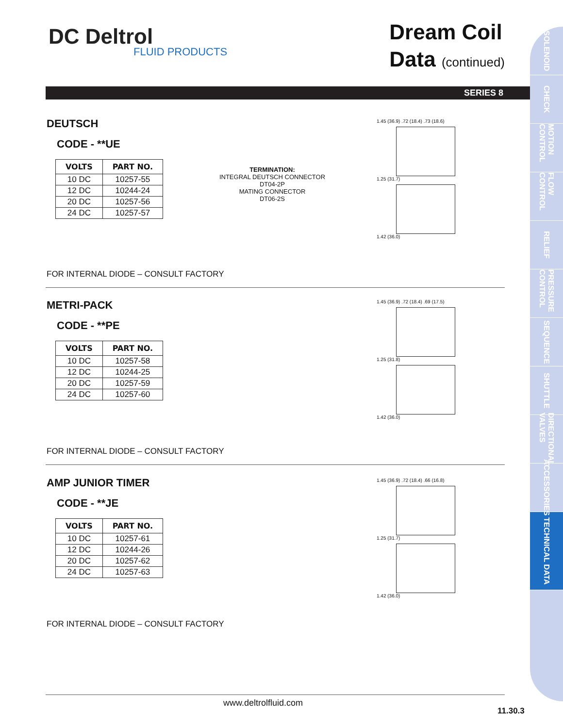DC Deltrol
FLUID PRODUCTS
Dream Coil
Data (continued)
SERIES 8
SOLENOID
CHECK
MOTION CONTROL
FLOW CONTROL
RELIEF
PRESSURE CONTROL
SEQUENCE
SHUTTLE
DIRECTIONAL VALVES
ACCESSORIES
TECHNICAL DATA
DEUTSCH
CODE - **UE
| VOLTS | PART NO. |
| --- | --- |
| 10 DC | 10257-55 |
| 12 DC | 10244-24 |
| 20 DC | 10257-56 |
| 24 DC | 10257-57 |
TERMINATION:
INTEGRAL DEUTSCH CONNECTOR
DT04-2P
MATING CONNECTOR
DT06-2S
1.45 (36.9) .72 (18.4) .73 (18.6)
1.25 (31.7)
1.42 (36.0)
FOR INTERNAL DIODE – CONSULT FACTORY
METRI-PACK
CODE - **PE
| VOLTS | PART NO. |
| --- | --- |
| 10 DC | 10257-58 |
| 12 DC | 10244-25 |
| 20 DC | 10257-59 |
| 24 DC | 10257-60 |
1.45 (36.9) .72 (18.4) .69 (17.5)
1.25 (31.8)
1.42 (36.0)
FOR INTERNAL DIODE – CONSULT FACTORY
AMP JUNIOR TIMER
CODE - **JE
| VOLTS | PART NO. |
| --- | --- |
| 10 DC | 10257-61 |
| 12 DC | 10244-26 |
| 20 DC | 10257-62 |
| 24 DC | 10257-63 |
1.45 (36.9) .72 (18.4) .66 (16.8)
1.25 (31.7)
1.42 (36.0)
FOR INTERNAL DIODE – CONSULT FACTORY
www.deltrolfluid.com
11.30.3